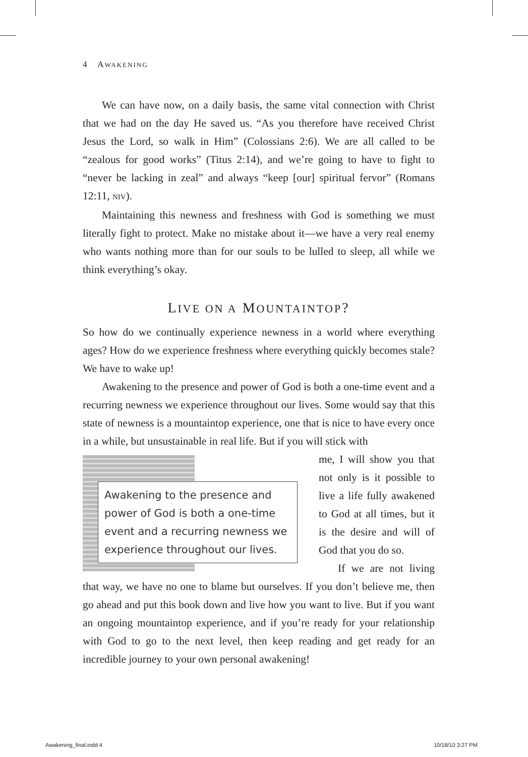4 AWAKENING
We can have now, on a daily basis, the same vital connection with Christ that we had on the day He saved us. “As you therefore have received Christ Jesus the Lord, so walk in Him” (Colossians 2:6). We are all called to be “zealous for good works” (Titus 2:14), and we’re going to have to fight to “never be lacking in zeal” and always “keep [our] spiritual fervor” (Romans 12:11, NIV).
Maintaining this newness and freshness with God is something we must literally fight to protect. Make no mistake about it—we have a very real enemy who wants nothing more than for our souls to be lulled to sleep, all while we think everything’s okay.
LIVE ON A MOUNTAINTOP?
So how do we continually experience newness in a world where everything ages? How do we experience freshness where everything quickly becomes stale? We have to wake up!
Awakening to the presence and power of God is both a one-time event and a recurring newness we experience throughout our lives. Some would say that this state of newness is a mountaintop experience, one that is nice to have every once in a while, but unsustainable in real life. But if you will stick with
Awakening to the presence and power of God is both a one-time event and a recurring newness we experience throughout our lives.
me, I will show you that not only is it possible to live a life fully awakened to God at all times, but it is the desire and will of God that you do so.
If we are not living that way, we have no one to blame but ourselves. If you don’t believe me, then go ahead and put this book down and live how you want to live. But if you want an ongoing mountaintop experience, and if you’re ready for your relationship with God to go to the next level, then keep reading and get ready for an incredible journey to your own personal awakening!
Awakening_final.indd 4 10/18/10 3:27 PM